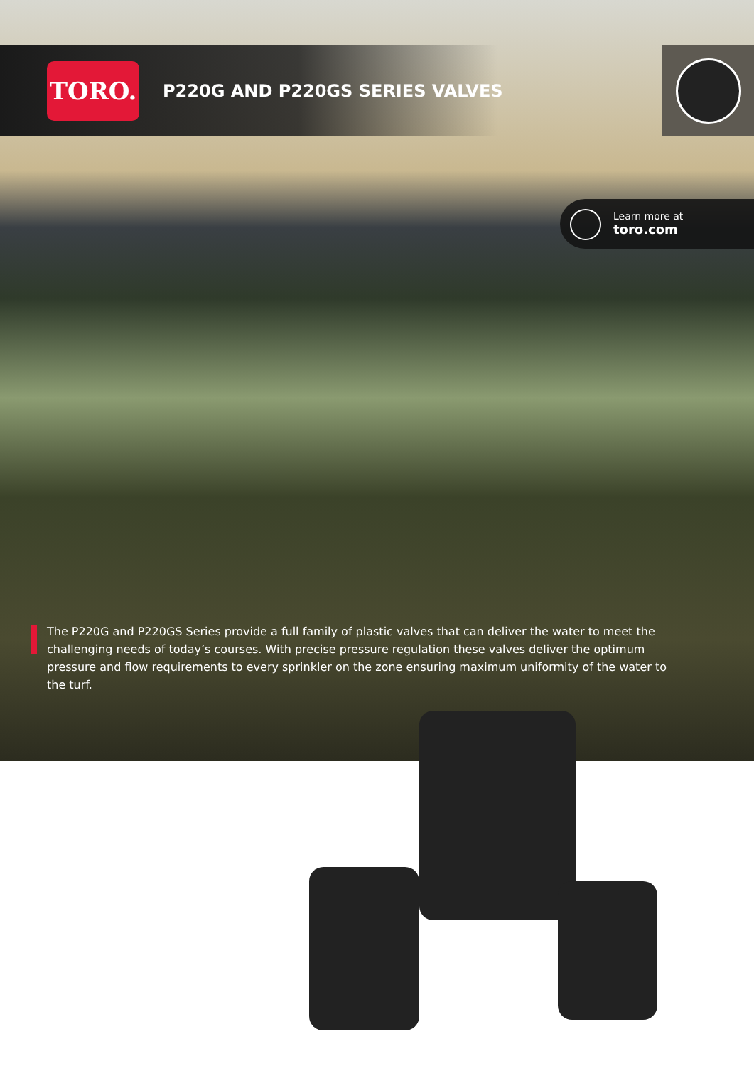TORO.
P220G AND P220GS SERIES VALVES
Learn more at
toro.com
The P220G and P220GS Series provide a full family of plastic valves that can deliver the water to meet the challenging needs of today’s courses. With precise pressure regulation these valves deliver the optimum pressure and flow requirements to every sprinkler on the zone ensuring maximum uniformity of the water to the turf.